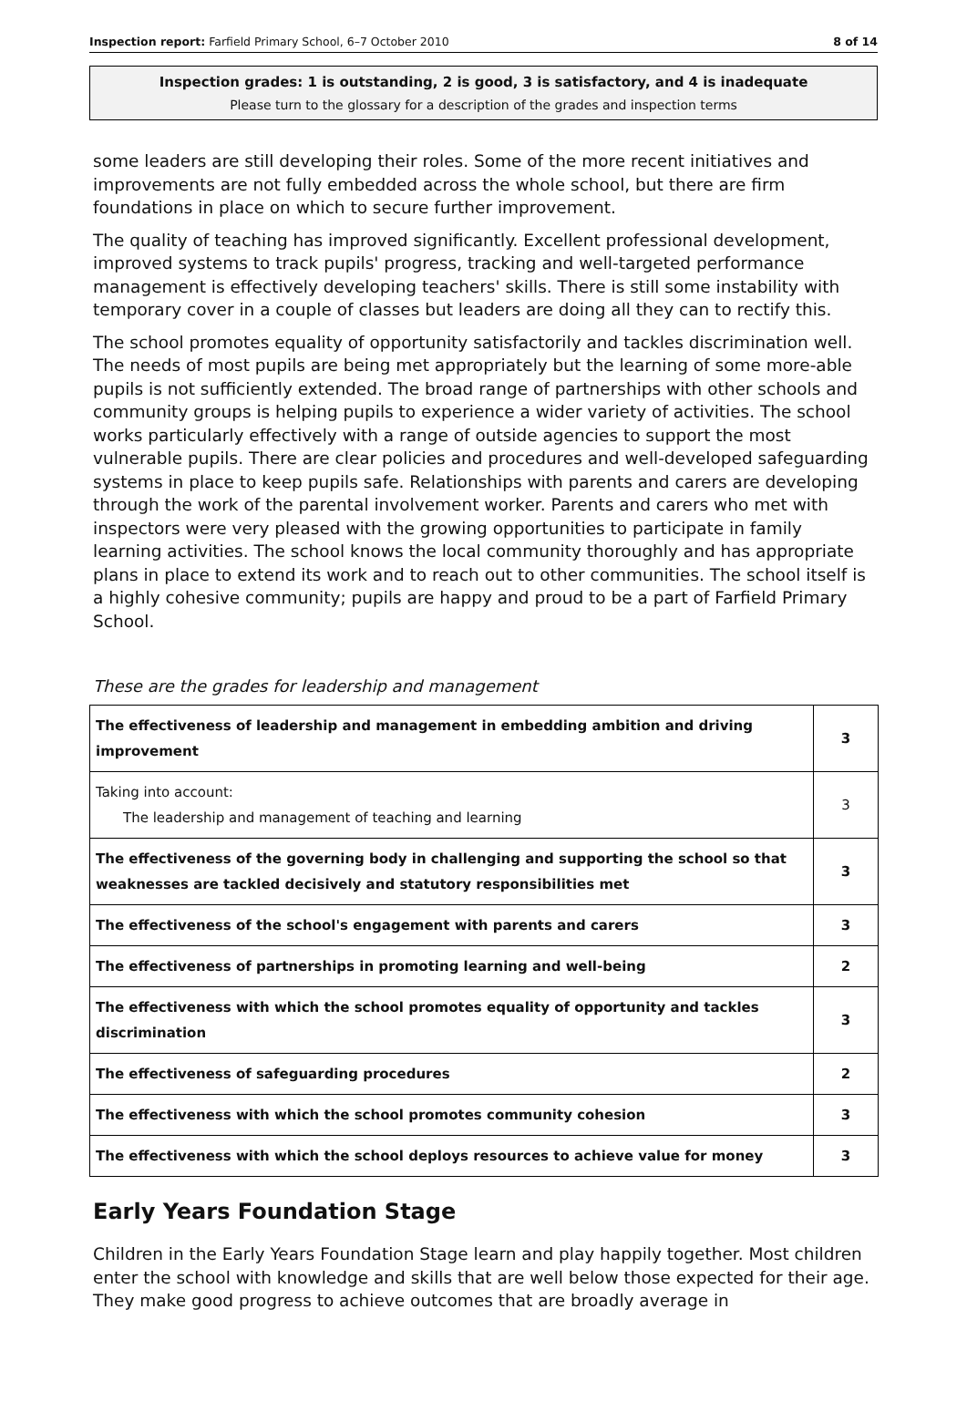Inspection report: Farfield Primary School, 6–7 October 2010 8 of 14
Inspection grades: 1 is outstanding, 2 is good, 3 is satisfactory, and 4 is inadequate
Please turn to the glossary for a description of the grades and inspection terms
some leaders are still developing their roles. Some of the more recent initiatives and improvements are not fully embedded across the whole school, but there are firm foundations in place on which to secure further improvement.
The quality of teaching has improved significantly. Excellent professional development, improved systems to track pupils' progress, tracking and well-targeted performance management is effectively developing teachers' skills. There is still some instability with temporary cover in a couple of classes but leaders are doing all they can to rectify this.
The school promotes equality of opportunity satisfactorily and tackles discrimination well. The needs of most pupils are being met appropriately but the learning of some more-able pupils is not sufficiently extended. The broad range of partnerships with other schools and community groups is helping pupils to experience a wider variety of activities. The school works particularly effectively with a range of outside agencies to support the most vulnerable pupils. There are clear policies and procedures and well-developed safeguarding systems in place to keep pupils safe. Relationships with parents and carers are developing through the work of the parental involvement worker. Parents and carers who met with inspectors were very pleased with the growing opportunities to participate in family learning activities. The school knows the local community thoroughly and has appropriate plans in place to extend its work and to reach out to other communities. The school itself is a highly cohesive community; pupils are happy and proud to be a part of Farfield Primary School.
These are the grades for leadership and management
| The effectiveness of leadership and management in embedding ambition and driving improvement | 3 |
| Taking into account: The leadership and management of teaching and learning | 3 |
| The effectiveness of the governing body in challenging and supporting the school so that weaknesses are tackled decisively and statutory responsibilities met | 3 |
| The effectiveness of the school's engagement with parents and carers | 3 |
| The effectiveness of partnerships in promoting learning and well-being | 2 |
| The effectiveness with which the school promotes equality of opportunity and tackles discrimination | 3 |
| The effectiveness of safeguarding procedures | 2 |
| The effectiveness with which the school promotes community cohesion | 3 |
| The effectiveness with which the school deploys resources to achieve value for money | 3 |
Early Years Foundation Stage
Children in the Early Years Foundation Stage learn and play happily together. Most children enter the school with knowledge and skills that are well below those expected for their age. They make good progress to achieve outcomes that are broadly average in